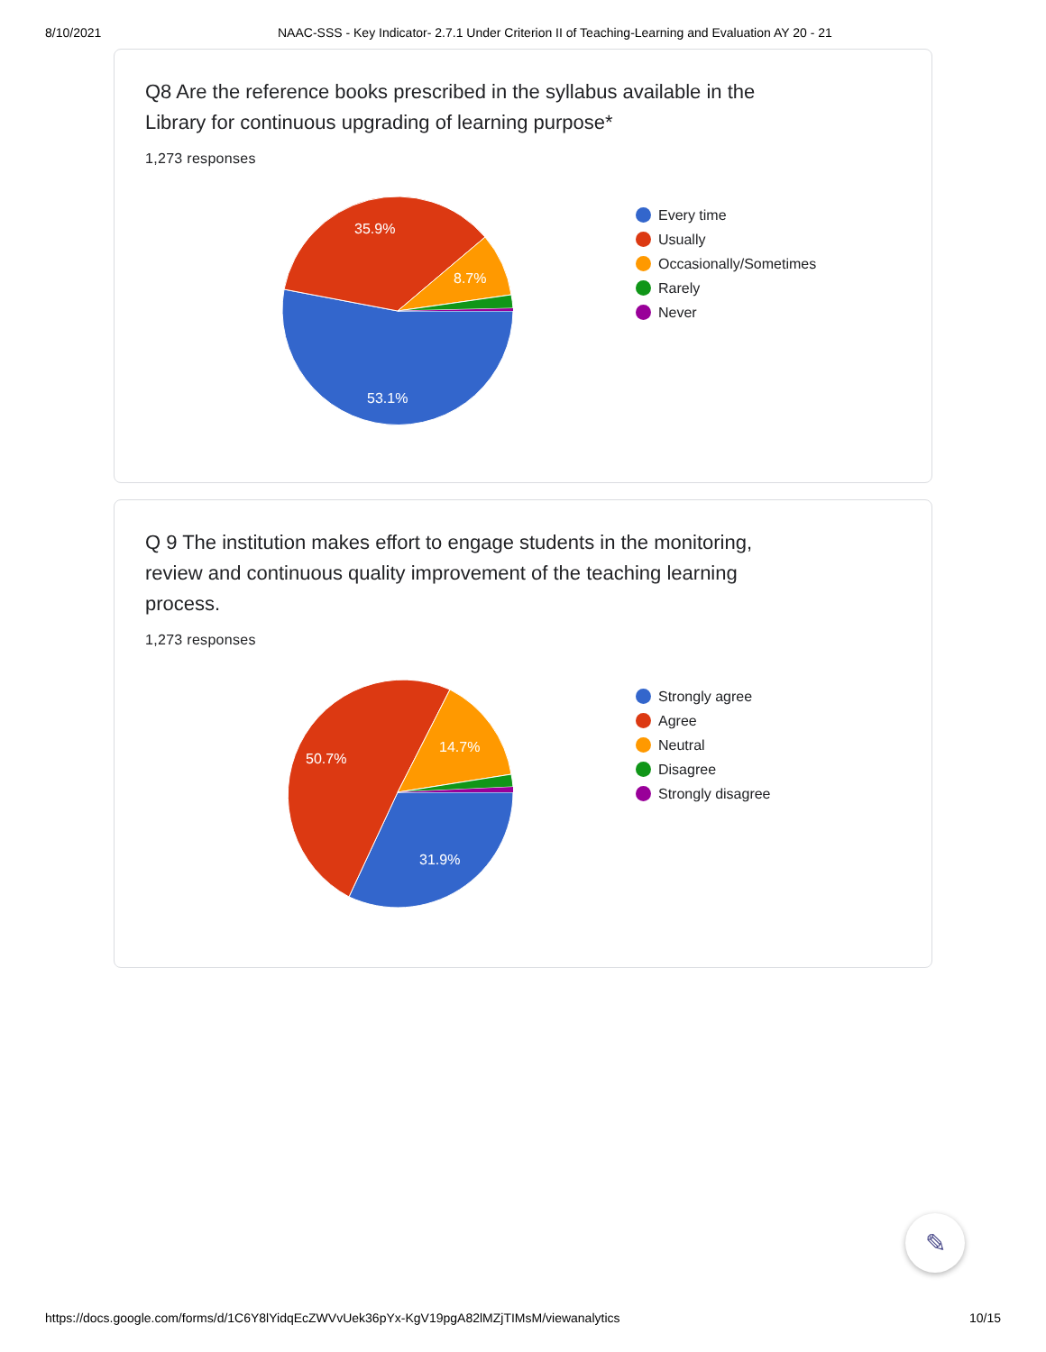8/10/2021 NAAC-SSS - Key Indicator- 2.7.1 Under Criterion II of Teaching-Learning and Evaluation AY 20 - 21
Q8 Are the reference books prescribed in the syllabus available in the Library for continuous upgrading of learning purpose*
1,273 responses
53.1%
35.9%
8.7%
Every time
Usually
Occasionally/Sometimes
Rarely
Never
Q 9 The institution makes effort to engage students in the monitoring, review and continuous quality improvement of the teaching learning process.
1,273 responses
31.9%
50.7%
14.7%
Strongly agree
Agree
Neutral
Disagree
Strongly disagree
✎
https://docs.google.com/forms/d/1C6Y8lYidqEcZWVvUek36pYx-KgV19pgA82lMZjTIMsM/viewanalytics 10/15